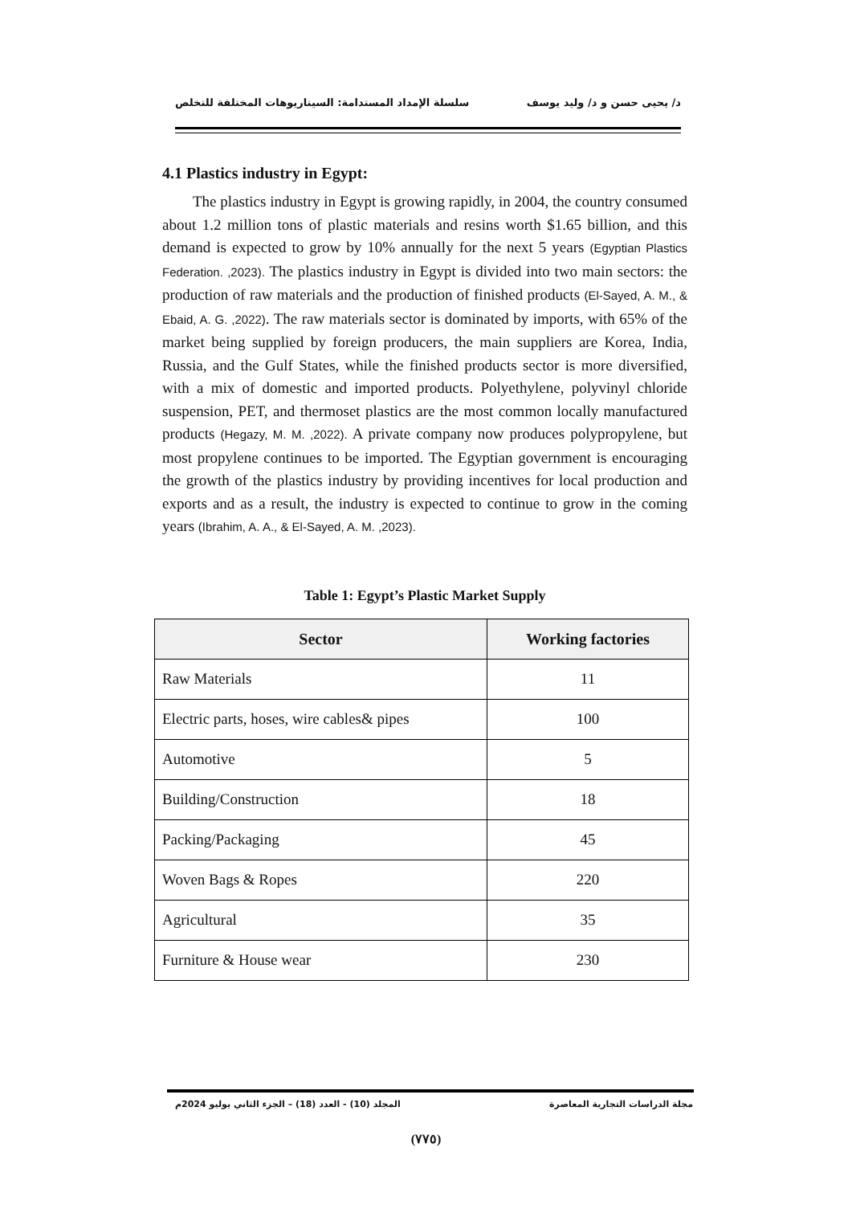د/ يحيى حسن و د/ وليد يوسف سلسلة الإمداد المستدامة: السيناريوهات المختلفة للتخلص
4.1 Plastics industry in Egypt:
The plastics industry in Egypt is growing rapidly, in 2004, the country consumed about 1.2 million tons of plastic materials and resins worth $1.65 billion, and this demand is expected to grow by 10% annually for the next 5 years (Egyptian Plastics Federation. ,2023). The plastics industry in Egypt is divided into two main sectors: the production of raw materials and the production of finished products (El-Sayed, A. M., & Ebaid, A. G. ,2022). The raw materials sector is dominated by imports, with 65% of the market being supplied by foreign producers, the main suppliers are Korea, India, Russia, and the Gulf States, while the finished products sector is more diversified, with a mix of domestic and imported products. Polyethylene, polyvinyl chloride suspension, PET, and thermoset plastics are the most common locally manufactured products (Hegazy, M. M. ,2022). A private company now produces polypropylene, but most propylene continues to be imported. The Egyptian government is encouraging the growth of the plastics industry by providing incentives for local production and exports and as a result, the industry is expected to continue to grow in the coming years (Ibrahim, A. A., & El-Sayed, A. M. ,2023).
Table 1: Egypt’s Plastic Market Supply
| Sector | Working factories |
| --- | --- |
| Raw Materials | 11 |
| Electric parts, hoses, wire cables& pipes | 100 |
| Automotive | 5 |
| Building/Construction | 18 |
| Packing/Packaging | 45 |
| Woven Bags & Ropes | 220 |
| Agricultural | 35 |
| Furniture & House wear | 230 |
مجلة الدراسات التجارية المعاصرة المجلد (10) - العدد (18) – الجزء الثاني يوليو 2024م
(٧٧٥)